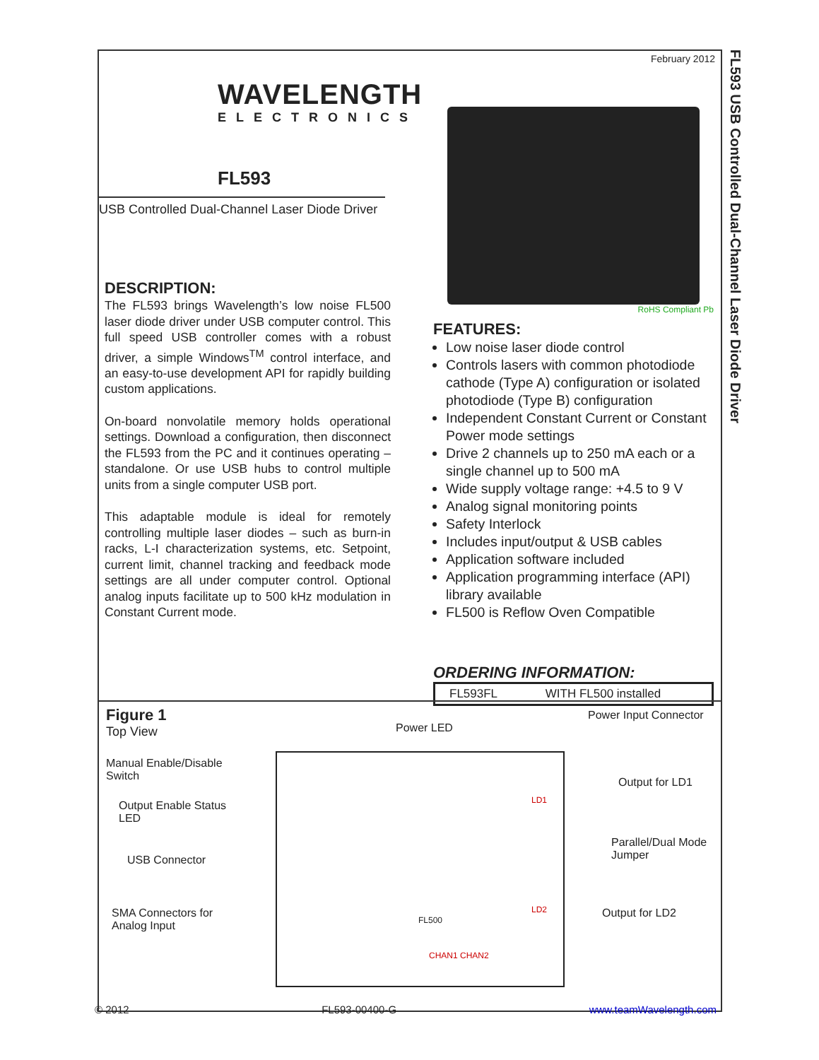February 2012
WAVELENGTH
ELECTRONICS
FL593
USB Controlled Dual-Channel Laser Diode Driver
DESCRIPTION:
The FL593 brings Wavelength’s low noise FL500 laser diode driver under USB computer control. This full speed USB controller comes with a robust driver, a simple Windows<sup>TM</sup> control interface, and an easy-to-use development API for rapidly building custom applications.
On-board nonvolatile memory holds operational settings. Download a configuration, then disconnect the FL593 from the PC and it continues operating – standalone. Or use USB hubs to control multiple units from a single computer USB port.
This adaptable module is ideal for remotely controlling multiple laser diodes – such as burn-in racks, L-I characterization systems, etc. Setpoint, current limit, channel tracking and feedback mode settings are all under computer control. Optional analog inputs facilitate up to 500 kHz modulation in Constant Current mode.
RoHS Compliant Pb
FEATURES:
Low noise laser diode control
Controls lasers with common photodiode cathode (Type A) configuration or isolated photodiode (Type B) configuration
Independent Constant Current or Constant Power mode settings
Drive 2 channels up to 250 mA each or a single channel up to 500 mA
Wide supply voltage range: +4.5 to 9 V
Analog signal monitoring points
Safety Interlock
Includes input/output & USB cables
Application software included
Application programming interface (API) library available
FL500 is Reflow Oven Compatible
ORDERING INFORMATION:
| FL593FL | WITH FL500 installed |
Figure 1
Top View
FL500
LD1
LD2
CHAN1 CHAN2
Manual Enable/Disable
Switch
Output Enable Status
LED
USB Connector
SMA Connectors for
Analog Input
Power LED
Power Input Connector
Output for LD1
Parallel/Dual Mode
Jumper
Output for LD2
FL593 USB Controlled Dual-Channel Laser Diode Driver
© 2012 FL593-00400-G www.teamWavelength.com